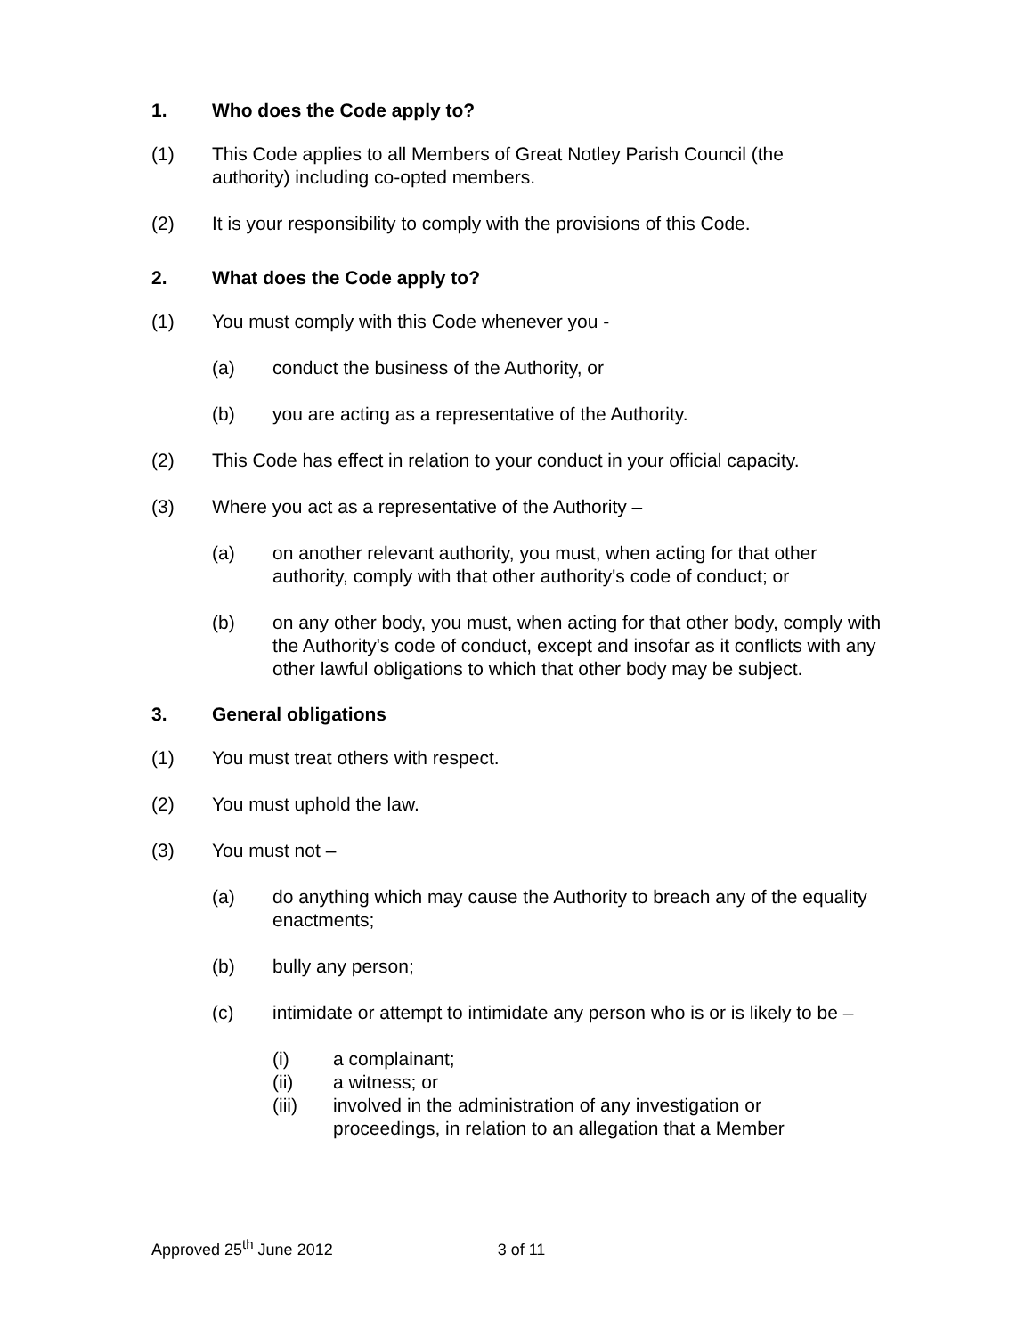1. Who does the Code apply to?
(1) This Code applies to all Members of Great Notley Parish Council (the authority) including co-opted members.
(2) It is your responsibility to comply with the provisions of this Code.
2. What does the Code apply to?
(1) You must comply with this Code whenever you -
(a) conduct the business of the Authority, or
(b) you are acting as a representative of the Authority.
(2) This Code has effect in relation to your conduct in your official capacity.
(3) Where you act as a representative of the Authority –
(a) on another relevant authority, you must, when acting for that other authority, comply with that other authority's code of conduct; or
(b) on any other body, you must, when acting for that other body, comply with the Authority's code of conduct, except and insofar as it conflicts with any other lawful obligations to which that other body may be subject.
3. General obligations
(1) You must treat others with respect.
(2) You must uphold the law.
(3) You must not –
(a) do anything which may cause the Authority to breach any of the equality enactments;
(b) bully any person;
(c) intimidate or attempt to intimidate any person who is or is likely to be –
(i) a complainant;
(ii) a witness; or
(iii) involved in the administration of any investigation or proceedings, in relation to an allegation that a Member
Approved 25<sup>th</sup> June 2012 3 of 11